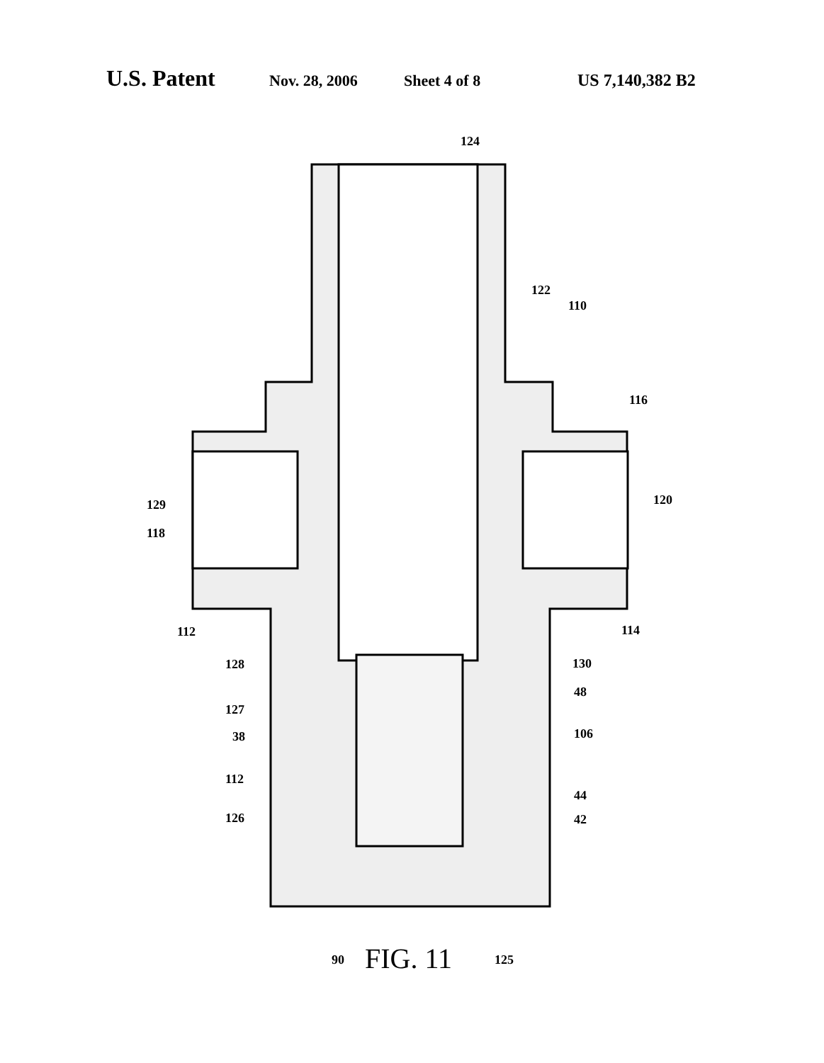U.S. Patent Nov. 28, 2006 Sheet 4 of 8 US 7,140,382 B2
124
122
110
116
120 129
118
112 114
128 130
48
127
38 106
112
44
126 42
90 FIG. 11 125